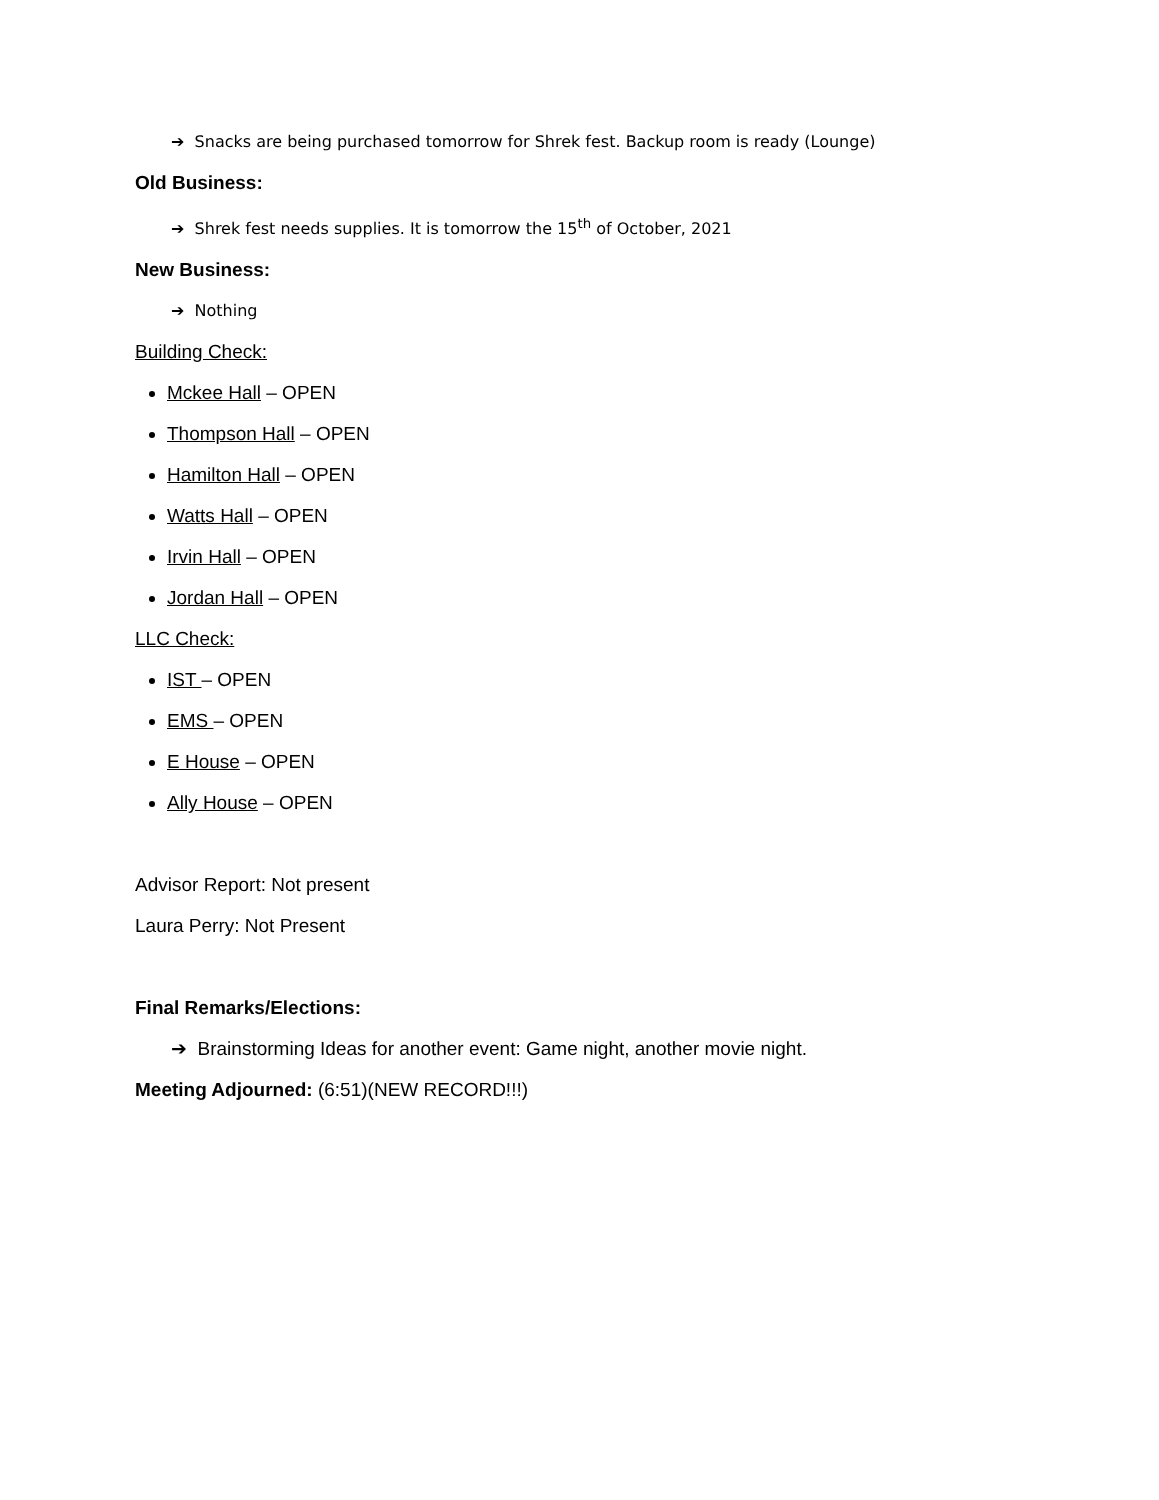➔ Snacks are being purchased tomorrow for Shrek fest. Backup room is ready (Lounge)
Old Business:
➔ Shrek fest needs supplies. It is tomorrow the 15<sup>th</sup> of October, 2021
New Business:
➔ Nothing
Building Check:
Mckee Hall – OPEN
Thompson Hall – OPEN
Hamilton Hall – OPEN
Watts Hall – OPEN
Irvin Hall – OPEN
Jordan Hall – OPEN
LLC Check:
IST – OPEN
EMS – OPEN
E House – OPEN
Ally House – OPEN
Advisor Report: Not present
Laura Perry: Not Present
Final Remarks/Elections:
➔ Brainstorming Ideas for another event: Game night, another movie night.
Meeting Adjourned: (6:51)(NEW RECORD!!!)